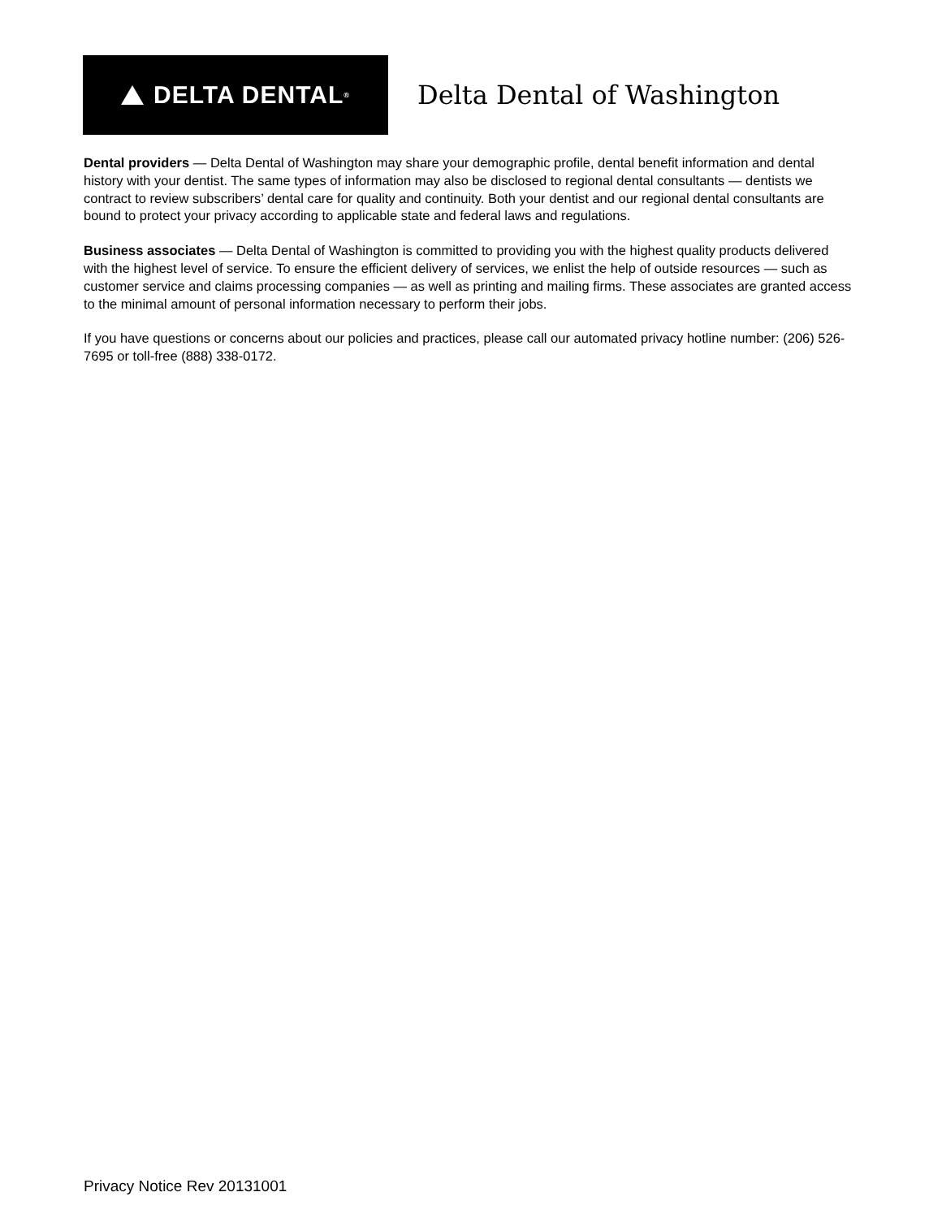DELTA DENTAL<sup>®</sup>
Delta Dental of Washington
Dental providers — Delta Dental of Washington may share your demographic profile, dental benefit information and dental history with your dentist. The same types of information may also be disclosed to regional dental consultants — dentists we contract to review subscribers’ dental care for quality and continuity. Both your dentist and our regional dental consultants are bound to protect your privacy according to applicable state and federal laws and regulations.
Business associates — Delta Dental of Washington is committed to providing you with the highest quality products delivered with the highest level of service. To ensure the efficient delivery of services, we enlist the help of outside resources — such as customer service and claims processing companies — as well as printing and mailing firms. These associates are granted access to the minimal amount of personal information necessary to perform their jobs.
If you have questions or concerns about our policies and practices, please call our automated privacy hotline number: (206) 526-7695 or toll-free (888) 338-0172.
Privacy Notice Rev 20131001